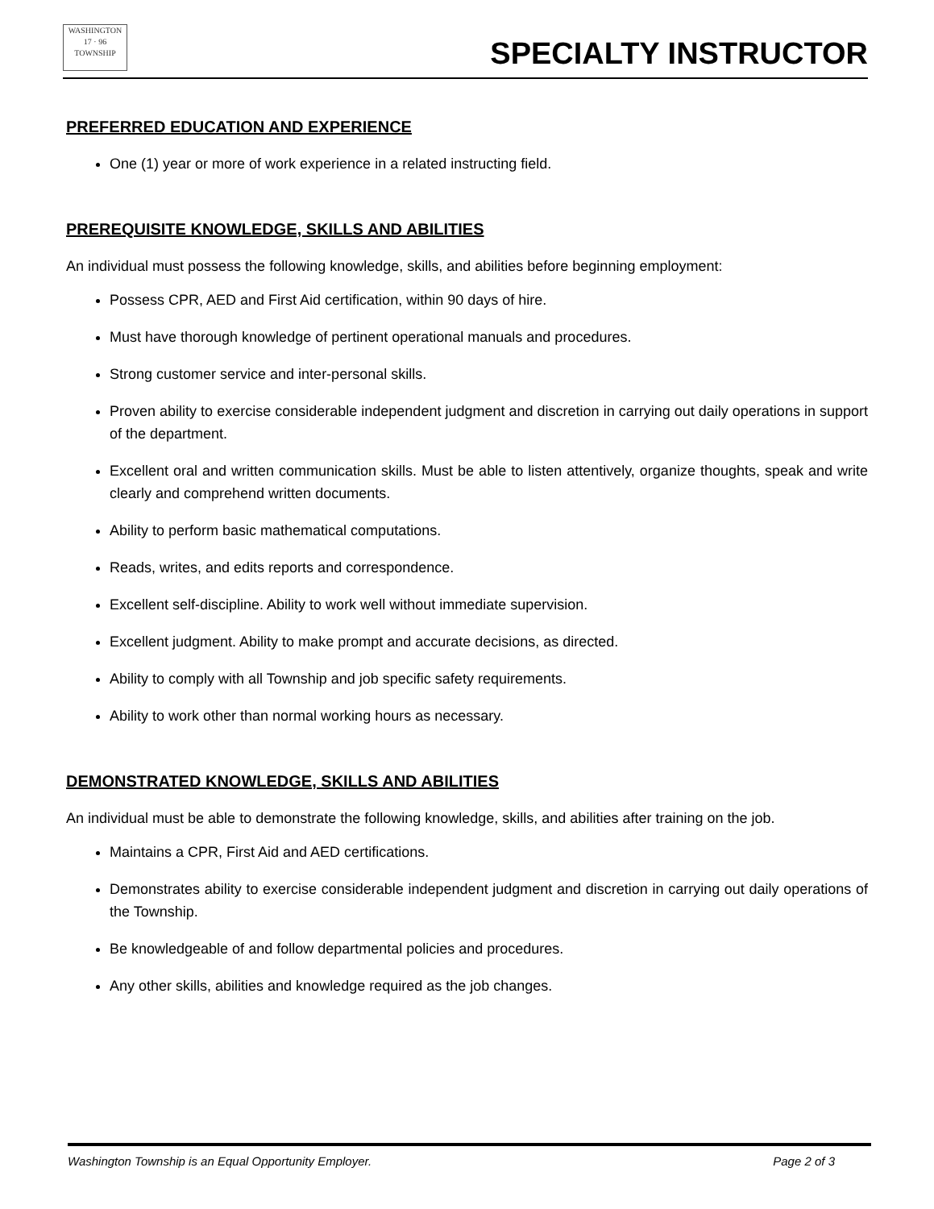WASHINGTON
17 · 96
TOWNSHIP
SPECIALTY INSTRUCTOR
PREFERRED EDUCATION AND EXPERIENCE
One (1) year or more of work experience in a related instructing field.
PREREQUISITE KNOWLEDGE, SKILLS AND ABILITIES
An individual must possess the following knowledge, skills, and abilities before beginning employment:
Possess CPR, AED and First Aid certification, within 90 days of hire.
Must have thorough knowledge of pertinent operational manuals and procedures.
Strong customer service and inter-personal skills.
Proven ability to exercise considerable independent judgment and discretion in carrying out daily operations in support of the department.
Excellent oral and written communication skills. Must be able to listen attentively, organize thoughts, speak and write clearly and comprehend written documents.
Ability to perform basic mathematical computations.
Reads, writes, and edits reports and correspondence.
Excellent self-discipline. Ability to work well without immediate supervision.
Excellent judgment. Ability to make prompt and accurate decisions, as directed.
Ability to comply with all Township and job specific safety requirements.
Ability to work other than normal working hours as necessary.
DEMONSTRATED KNOWLEDGE, SKILLS AND ABILITIES
An individual must be able to demonstrate the following knowledge, skills, and abilities after training on the job.
Maintains a CPR, First Aid and AED certifications.
Demonstrates ability to exercise considerable independent judgment and discretion in carrying out daily operations of the Township.
Be knowledgeable of and follow departmental policies and procedures.
Any other skills, abilities and knowledge required as the job changes.
Washington Township is an Equal Opportunity Employer. Page 2 of 3